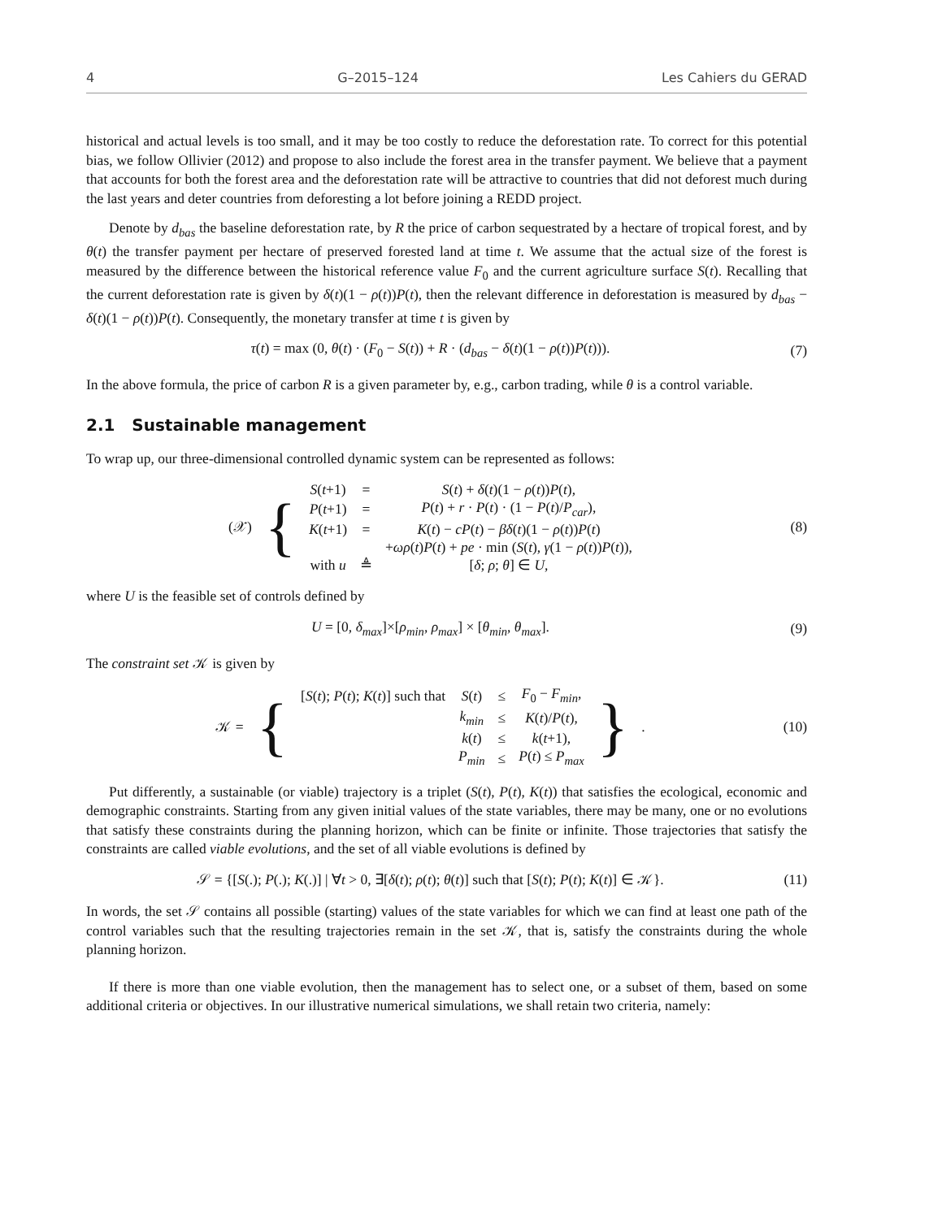4 G–2015–124 Les Cahiers du GERAD
historical and actual levels is too small, and it may be too costly to reduce the deforestation rate. To correct for this potential bias, we follow Ollivier (2012) and propose to also include the forest area in the transfer payment. We believe that a payment that accounts for both the forest area and the deforestation rate will be attractive to countries that did not deforest much during the last years and deter countries from deforesting a lot before joining a REDD project.
Denote by d<sub>bas</sub> the baseline deforestation rate, by R the price of carbon sequestrated by a hectare of tropical forest, and by θ(t) the transfer payment per hectare of preserved forested land at time t. We assume that the actual size of the forest is measured by the difference between the historical reference value F<sub>0</sub> and the current agriculture surface S(t). Recalling that the current deforestation rate is given by δ(t)(1 − ρ(t))P(t), then the relevant difference in deforestation is measured by d<sub>bas</sub> − δ(t)(1 − ρ(t))P(t). Consequently, the monetary transfer at time t is given by
τ(t) = max (0, θ(t) · (F<sub>0</sub> − S(t)) + R · (d<sub>bas</sub> − δ(t)(1 − ρ(t))P(t))).
(7)
In the above formula, the price of carbon R is a given parameter by, e.g., carbon trading, while θ is a control variable.
2.1 Sustainable management
To wrap up, our three-dimensional controlled dynamic system can be represented as follows:
| (𝒳) | { | S ( t +1) | = | S ( t ) + δ ( t )(1 − ρ ( t )) P ( t ), |
| | | P ( t +1) | = | P ( t ) + r · P ( t ) · (1 − P ( t )/ P<sub>car</sub> ), |
| | | K ( t +1) | = | K ( t ) − cP ( t ) − βδ ( t )(1 − ρ ( t )) P ( t ) |
| | | | | + ωρ ( t ) P ( t ) + pe · min ( S ( t ), γ (1 − ρ ( t )) P ( t )), |
| | | with u | ≜ | [ δ ; ρ ; θ ] ∈ U , |
(8)
where U is the feasible set of controls defined by
U = [0, δ<sub>max</sub>]×[ρ<sub>min</sub>, ρ<sub>max</sub>] × [θ<sub>min</sub>, θ<sub>max</sub>].
(9)
The constraint set 𝒦 is given by
| 𝒦 = | { | [ S ( t ); P ( t ); K ( t )] such that | S ( t ) | ≤ | F<sub>0</sub> − F<sub>min</sub> , | } | . |
| | | | k<sub>min</sub> | ≤ | K ( t )/ P ( t ), | | |
| | | | k ( t ) | ≤ | k ( t +1), | | |
| | | | P<sub>min</sub> | ≤ | P ( t ) ≤ P<sub>max</sub> | | |
(10)
Put differently, a sustainable (or viable) trajectory is a triplet (S(t), P(t), K(t)) that satisfies the ecological, economic and demographic constraints. Starting from any given initial values of the state variables, there may be many, one or no evolutions that satisfy these constraints during the planning horizon, which can be finite or infinite. Those trajectories that satisfy the constraints are called viable evolutions, and the set of all viable evolutions is defined by
𝒮 = {[S(.); P(.); K(.)] | ∀t > 0, ∃[δ(t); ρ(t); θ(t)] such that [S(t); P(t); K(t)] ∈ 𝒦}.
(11)
In words, the set 𝒮 contains all possible (starting) values of the state variables for which we can find at least one path of the control variables such that the resulting trajectories remain in the set 𝒦, that is, satisfy the constraints during the whole planning horizon.
If there is more than one viable evolution, then the management has to select one, or a subset of them, based on some additional criteria or objectives. In our illustrative numerical simulations, we shall retain two criteria, namely: